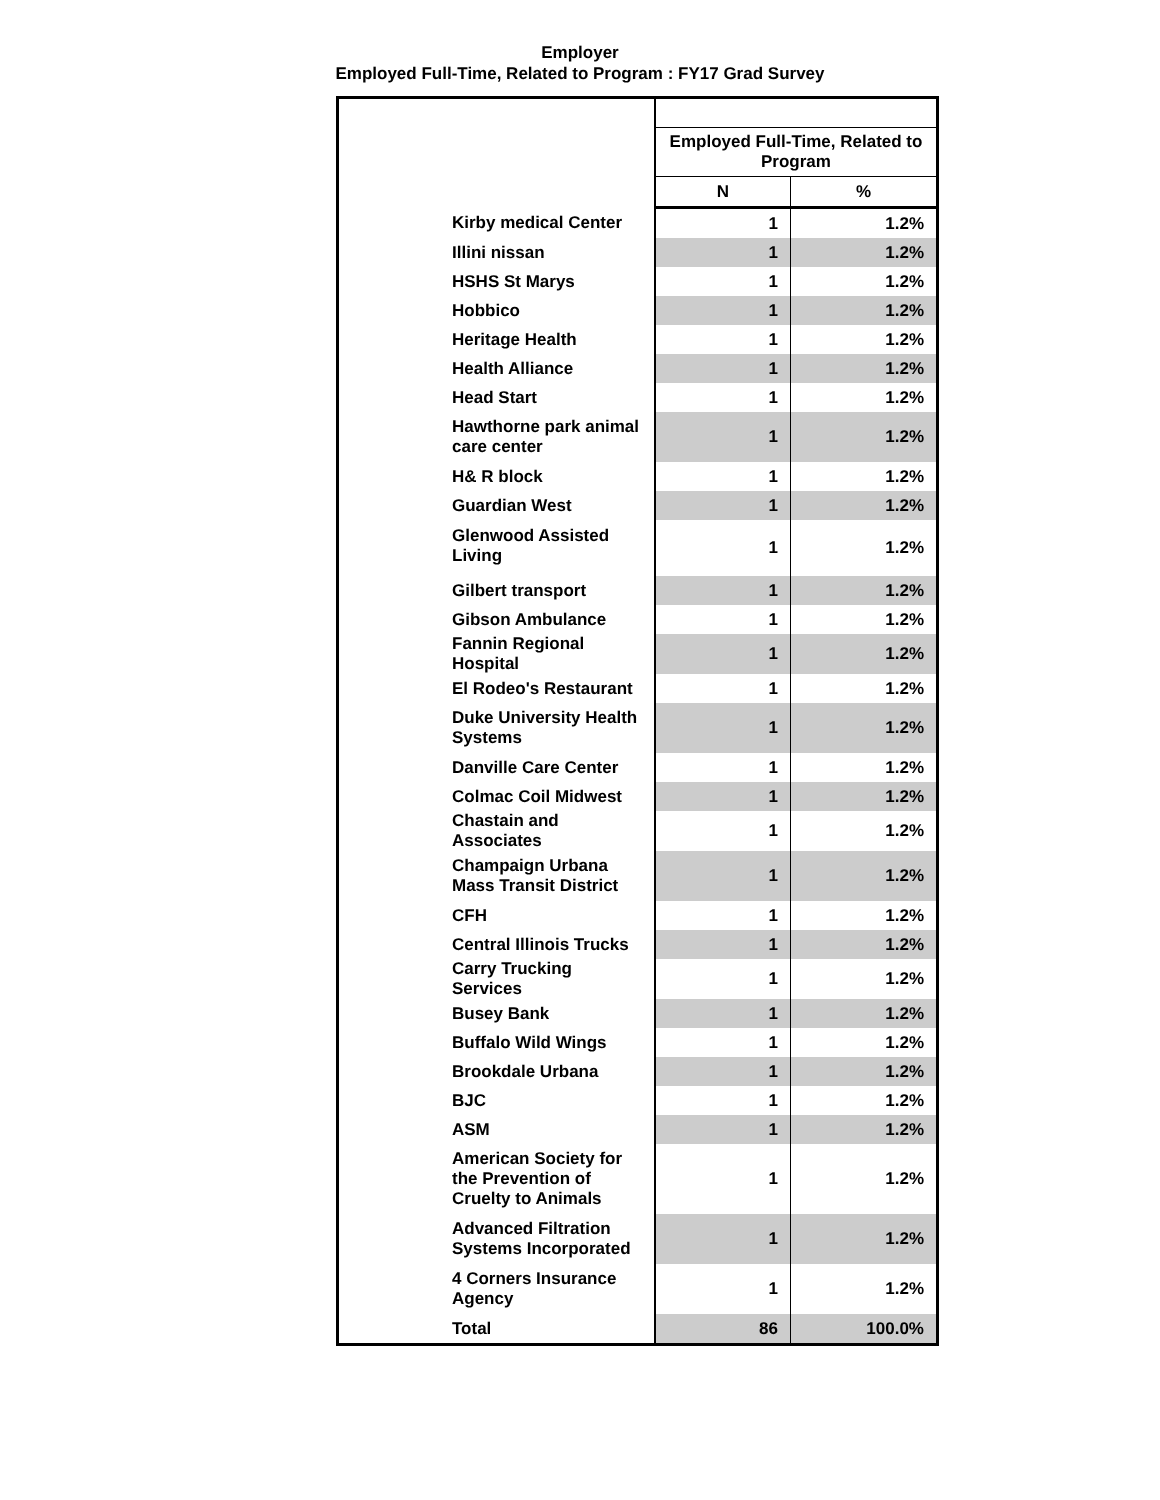Employer
Employed Full-Time, Related to Program : FY17 Grad Survey
| | Employed Full-Time, Related to Program | |
| --- | --- | --- |
| | N | % |
| Kirby medical Center | 1 | 1.2% |
| Illini nissan | 1 | 1.2% |
| HSHS St Marys | 1 | 1.2% |
| Hobbico | 1 | 1.2% |
| Heritage Health | 1 | 1.2% |
| Health Alliance | 1 | 1.2% |
| Head Start | 1 | 1.2% |
| Hawthorne park animal care center | 1 | 1.2% |
| H& R block | 1 | 1.2% |
| Guardian West | 1 | 1.2% |
| Glenwood Assisted Living | 1 | 1.2% |
| Gilbert transport | 1 | 1.2% |
| Gibson Ambulance | 1 | 1.2% |
| Fannin Regional Hospital | 1 | 1.2% |
| El Rodeo's Restaurant | 1 | 1.2% |
| Duke University Health Systems | 1 | 1.2% |
| Danville Care Center | 1 | 1.2% |
| Colmac Coil Midwest | 1 | 1.2% |
| Chastain and Associates | 1 | 1.2% |
| Champaign Urbana Mass Transit District | 1 | 1.2% |
| CFH | 1 | 1.2% |
| Central Illinois Trucks | 1 | 1.2% |
| Carry Trucking Services | 1 | 1.2% |
| Busey Bank | 1 | 1.2% |
| Buffalo Wild Wings | 1 | 1.2% |
| Brookdale Urbana | 1 | 1.2% |
| BJC | 1 | 1.2% |
| ASM | 1 | 1.2% |
| American Society for the Prevention of Cruelty to Animals | 1 | 1.2% |
| Advanced Filtration Systems Incorporated | 1 | 1.2% |
| 4 Corners Insurance Agency | 1 | 1.2% |
| Total | 86 | 100.0% |